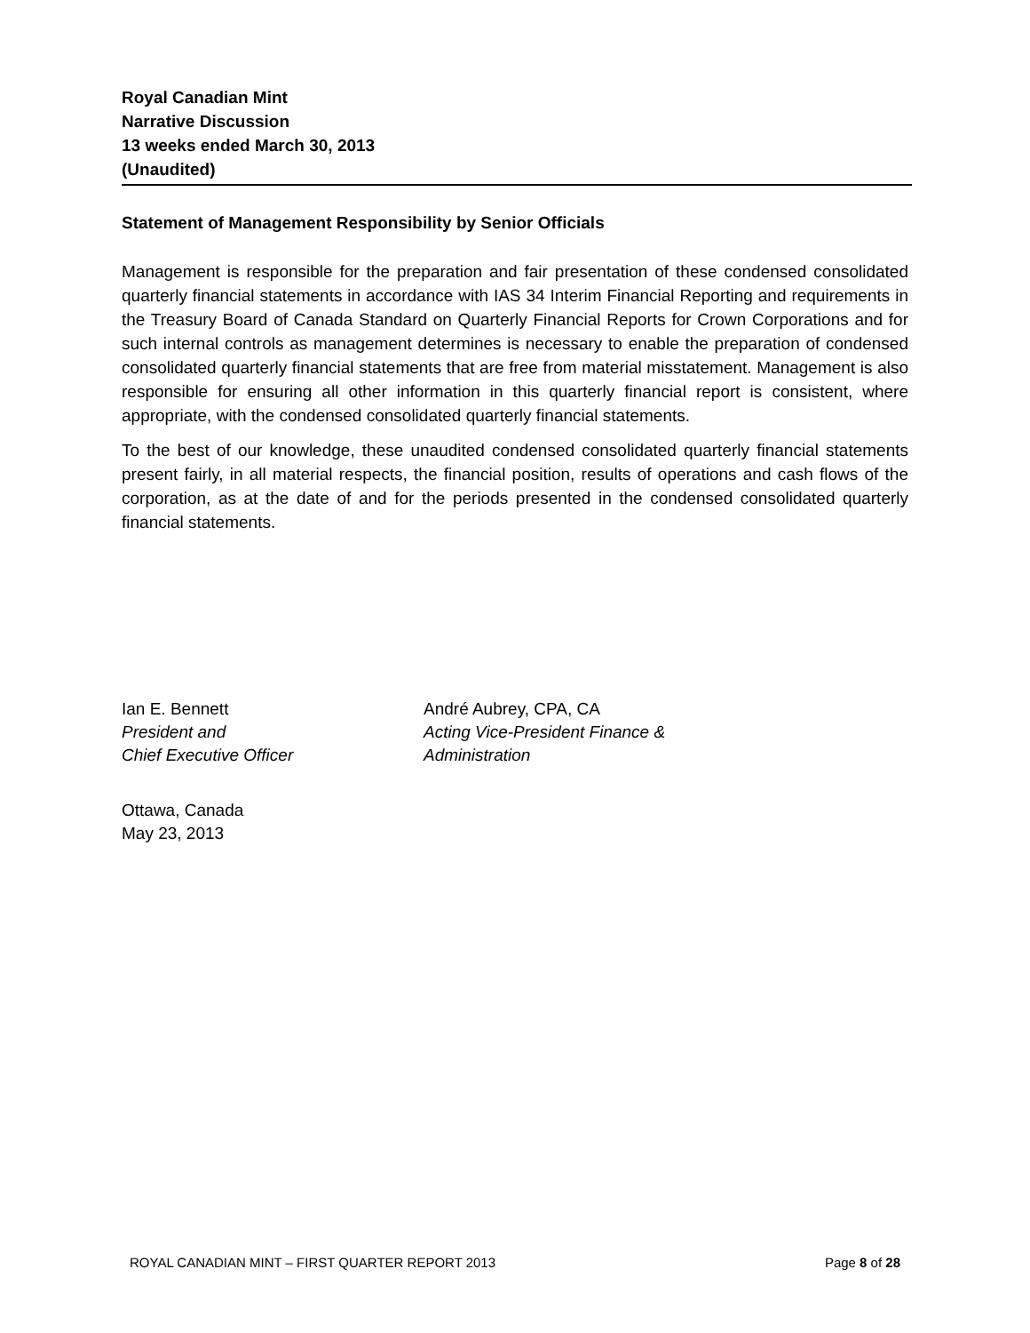Royal Canadian Mint
Narrative Discussion
13 weeks ended March 30, 2013
(Unaudited)
Statement of Management Responsibility by Senior Officials
Management is responsible for the preparation and fair presentation of these condensed consolidated quarterly financial statements in accordance with IAS 34 Interim Financial Reporting and requirements in the Treasury Board of Canada Standard on Quarterly Financial Reports for Crown Corporations and for such internal controls as management determines is necessary to enable the preparation of condensed consolidated quarterly financial statements that are free from material misstatement. Management is also responsible for ensuring all other information in this quarterly financial report is consistent, where appropriate, with the condensed consolidated quarterly financial statements.
To the best of our knowledge, these unaudited condensed consolidated quarterly financial statements present fairly, in all material respects, the financial position, results of operations and cash flows of the corporation, as at the date of and for the periods presented in the condensed consolidated quarterly financial statements.
Ian E. Bennett
President and
Chief Executive Officer
André Aubrey, CPA, CA
Acting Vice-President Finance &
Administration
Ottawa, Canada
May 23, 2013
ROYAL CANADIAN MINT – FIRST QUARTER REPORT 2013 Page 8 of 28